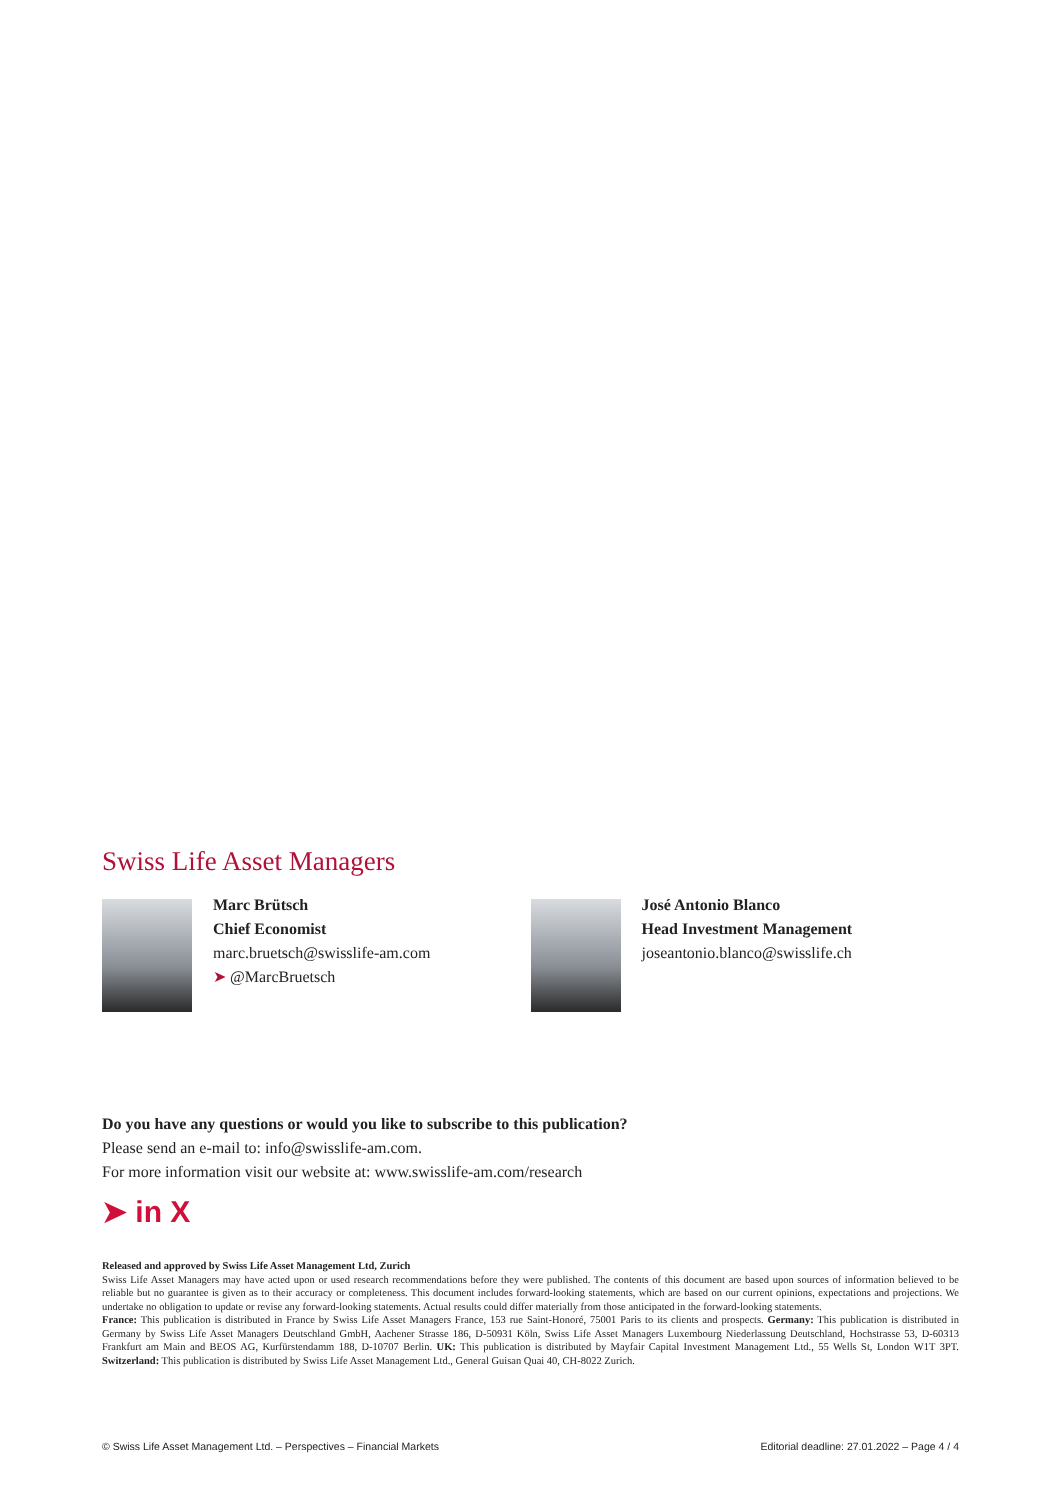Swiss Life Asset Managers
Marc Brütsch
Chief Economist
marc.bruetsch@swisslife-am.com
➤ @MarcBruetsch
José Antonio Blanco
Head Investment Management
joseantonio.blanco@swisslife.ch
Do you have any questions or would you like to subscribe to this publication?
Please send an e-mail to: info@swisslife-am.com.
For more information visit our website at: www.swisslife-am.com/research
➤ in X
Released and approved by Swiss Life Asset Management Ltd, Zurich
Swiss Life Asset Managers may have acted upon or used research recommendations before they were published. The contents of this document are based upon sources of information believed to be reliable but no guarantee is given as to their accuracy or completeness. This document includes forward-looking statements, which are based on our current opinions, expectations and projections. We undertake no obligation to update or revise any forward-looking statements. Actual results could differ materially from those anticipated in the forward-looking statements.
France: This publication is distributed in France by Swiss Life Asset Managers France, 153 rue Saint-Honoré, 75001 Paris to its clients and prospects. Germany: This publication is distributed in Germany by Swiss Life Asset Managers Deutschland GmbH, Aachener Strasse 186, D-50931 Köln, Swiss Life Asset Managers Luxembourg Niederlassung Deutschland, Hochstrasse 53, D-60313 Frankfurt am Main and BEOS AG, Kurfürstendamm 188, D-10707 Berlin. UK: This publication is distributed by Mayfair Capital Investment Management Ltd., 55 Wells St, London W1T 3PT. Switzerland: This publication is distributed by Swiss Life Asset Management Ltd., General Guisan Quai 40, CH-8022 Zurich.
© Swiss Life Asset Management Ltd. – Perspectives – Financial Markets Editorial deadline: 27.01.2022 – Page 4 / 4